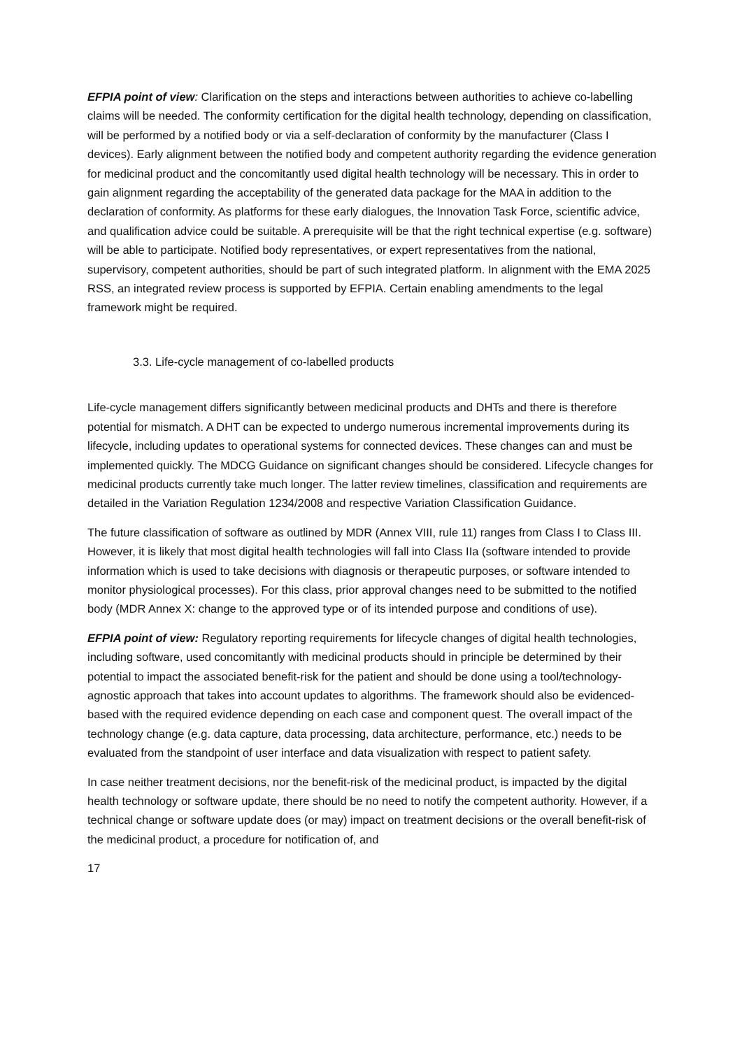EFPIA point of view: Clarification on the steps and interactions between authorities to achieve co-labelling claims will be needed. The conformity certification for the digital health technology, depending on classification, will be performed by a notified body or via a self-declaration of conformity by the manufacturer (Class I devices). Early alignment between the notified body and competent authority regarding the evidence generation for medicinal product and the concomitantly used digital health technology will be necessary. This in order to gain alignment regarding the acceptability of the generated data package for the MAA in addition to the declaration of conformity. As platforms for these early dialogues, the Innovation Task Force, scientific advice, and qualification advice could be suitable. A prerequisite will be that the right technical expertise (e.g. software) will be able to participate. Notified body representatives, or expert representatives from the national, supervisory, competent authorities, should be part of such integrated platform. In alignment with the EMA 2025 RSS, an integrated review process is supported by EFPIA. Certain enabling amendments to the legal framework might be required.
3.3. Life-cycle management of co-labelled products
Life-cycle management differs significantly between medicinal products and DHTs and there is therefore potential for mismatch. A DHT can be expected to undergo numerous incremental improvements during its lifecycle, including updates to operational systems for connected devices. These changes can and must be implemented quickly. The MDCG Guidance on significant changes should be considered. Lifecycle changes for medicinal products currently take much longer. The latter review timelines, classification and requirements are detailed in the Variation Regulation 1234/2008 and respective Variation Classification Guidance.
The future classification of software as outlined by MDR (Annex VIII, rule 11) ranges from Class I to Class III. However, it is likely that most digital health technologies will fall into Class IIa (software intended to provide information which is used to take decisions with diagnosis or therapeutic purposes, or software intended to monitor physiological processes). For this class, prior approval changes need to be submitted to the notified body (MDR Annex X: change to the approved type or of its intended purpose and conditions of use).
EFPIA point of view: Regulatory reporting requirements for lifecycle changes of digital health technologies, including software, used concomitantly with medicinal products should in principle be determined by their potential to impact the associated benefit-risk for the patient and should be done using a tool/technology-agnostic approach that takes into account updates to algorithms. The framework should also be evidenced-based with the required evidence depending on each case and component quest. The overall impact of the technology change (e.g. data capture, data processing, data architecture, performance, etc.) needs to be evaluated from the standpoint of user interface and data visualization with respect to patient safety.
In case neither treatment decisions, nor the benefit-risk of the medicinal product, is impacted by the digital health technology or software update, there should be no need to notify the competent authority. However, if a technical change or software update does (or may) impact on treatment decisions or the overall benefit-risk of the medicinal product, a procedure for notification of, and
17